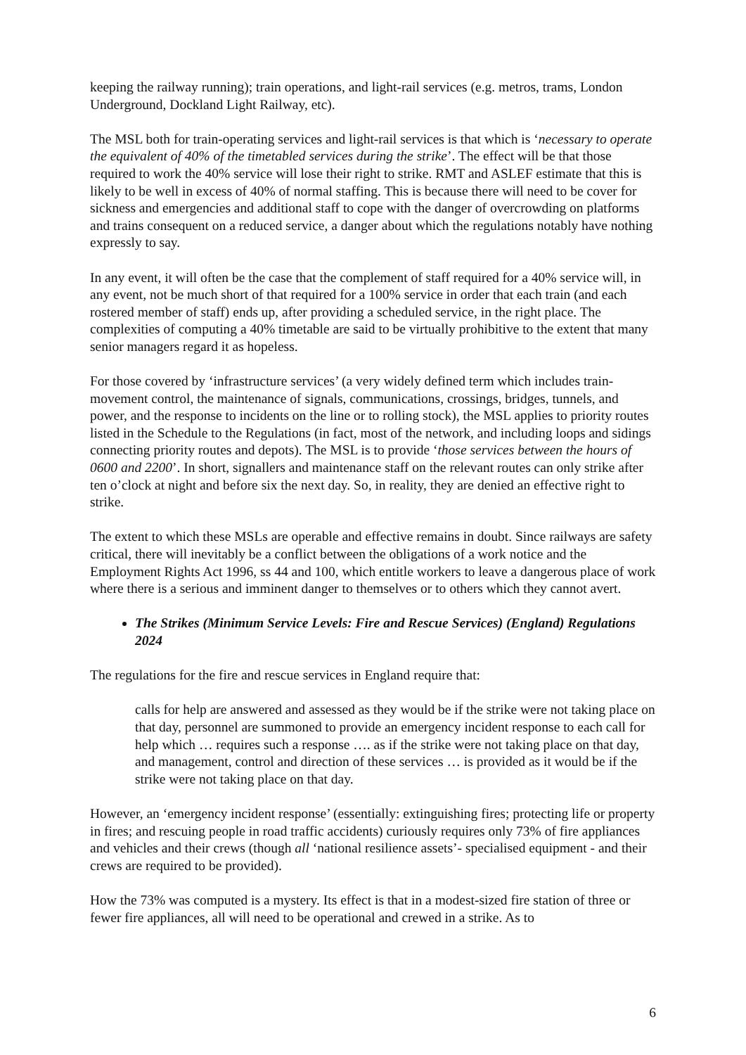keeping the railway running); train operations, and light-rail services (e.g. metros, trams, London Underground, Dockland Light Railway, etc).
The MSL both for train-operating services and light-rail services is that which is ‘necessary to operate the equivalent of 40% of the timetabled services during the strike’. The effect will be that those required to work the 40% service will lose their right to strike. RMT and ASLEF estimate that this is likely to be well in excess of 40% of normal staffing. This is because there will need to be cover for sickness and emergencies and additional staff to cope with the danger of overcrowding on platforms and trains consequent on a reduced service, a danger about which the regulations notably have nothing expressly to say.
In any event, it will often be the case that the complement of staff required for a 40% service will, in any event, not be much short of that required for a 100% service in order that each train (and each rostered member of staff) ends up, after providing a scheduled service, in the right place. The complexities of computing a 40% timetable are said to be virtually prohibitive to the extent that many senior managers regard it as hopeless.
For those covered by ‘infrastructure services’ (a very widely defined term which includes train-movement control, the maintenance of signals, communications, crossings, bridges, tunnels, and power, and the response to incidents on the line or to rolling stock), the MSL applies to priority routes listed in the Schedule to the Regulations (in fact, most of the network, and including loops and sidings connecting priority routes and depots). The MSL is to provide ‘those services between the hours of 0600 and 2200’. In short, signallers and maintenance staff on the relevant routes can only strike after ten o’clock at night and before six the next day. So, in reality, they are denied an effective right to strike.
The extent to which these MSLs are operable and effective remains in doubt. Since railways are safety critical, there will inevitably be a conflict between the obligations of a work notice and the Employment Rights Act 1996, ss 44 and 100, which entitle workers to leave a dangerous place of work where there is a serious and imminent danger to themselves or to others which they cannot avert.
The Strikes (Minimum Service Levels: Fire and Rescue Services) (England) Regulations 2024
The regulations for the fire and rescue services in England require that:
calls for help are answered and assessed as they would be if the strike were not taking place on that day, personnel are summoned to provide an emergency incident response to each call for help which … requires such a response …. as if the strike were not taking place on that day, and management, control and direction of these services … is provided as it would be if the strike were not taking place on that day.
However, an ‘emergency incident response’ (essentially: extinguishing fires; protecting life or property in fires; and rescuing people in road traffic accidents) curiously requires only 73% of fire appliances and vehicles and their crews (though all ‘national resilience assets’- specialised equipment - and their crews are required to be provided).
How the 73% was computed is a mystery. Its effect is that in a modest-sized fire station of three or fewer fire appliances, all will need to be operational and crewed in a strike. As to
6